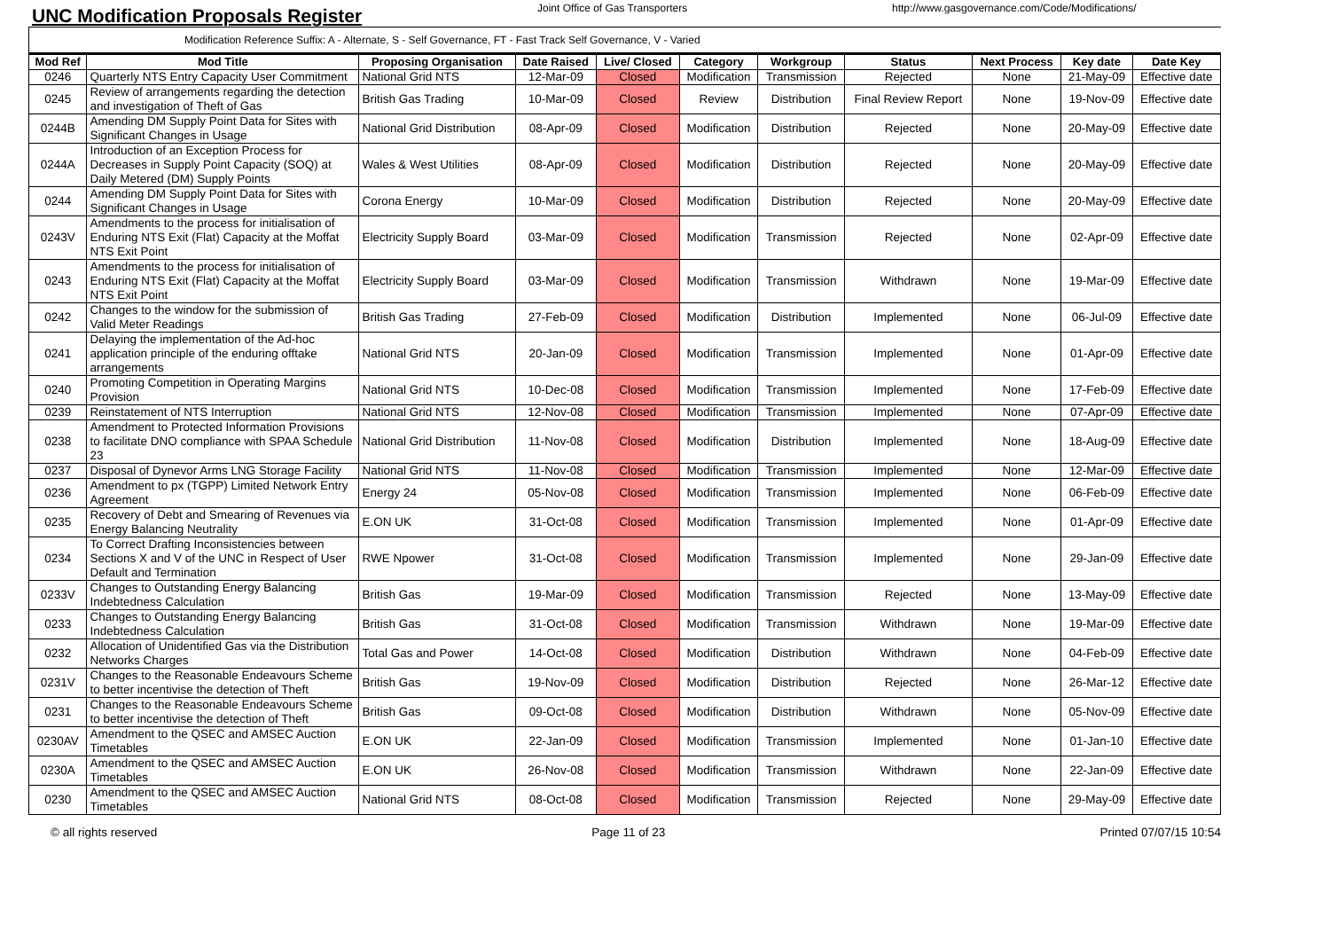UNC Modification Proposals Register
Joint Office of Gas Transporters
http://www.gasgovernance.com/Code/Modifications/
Modification Reference Suffix: A - Alternate, S - Self Governance, FT - Fast Track Self Governance, V - Varied
| Mod Ref | Mod Title | Proposing Organisation | Date Raised | Live/ Closed | Category | Workgroup | Status | Next Process | Key date | Date Key |
| --- | --- | --- | --- | --- | --- | --- | --- | --- | --- | --- |
| 0246 | Quarterly NTS Entry Capacity User Commitment | National Grid NTS | 12-Mar-09 | Closed | Modification | Transmission | Rejected | None | 21-May-09 | Effective date |
| 0245 | Review of arrangements regarding the detection and investigation of Theft of Gas | British Gas Trading | 10-Mar-09 | Closed | Review | Distribution | Final Review Report | None | 19-Nov-09 | Effective date |
| 0244B | Amending DM Supply Point Data for Sites with Significant Changes in Usage | National Grid Distribution | 08-Apr-09 | Closed | Modification | Distribution | Rejected | None | 20-May-09 | Effective date |
| 0244A | Introduction of an Exception Process for Decreases in Supply Point Capacity (SOQ) at Daily Metered (DM) Supply Points | Wales & West Utilities | 08-Apr-09 | Closed | Modification | Distribution | Rejected | None | 20-May-09 | Effective date |
| 0244 | Amending DM Supply Point Data for Sites with Significant Changes in Usage | Corona Energy | 10-Mar-09 | Closed | Modification | Distribution | Rejected | None | 20-May-09 | Effective date |
| 0243V | Amendments to the process for initialisation of Enduring NTS Exit (Flat) Capacity at the Moffat NTS Exit Point | Electricity Supply Board | 03-Mar-09 | Closed | Modification | Transmission | Rejected | None | 02-Apr-09 | Effective date |
| 0243 | Amendments to the process for initialisation of Enduring NTS Exit (Flat) Capacity at the Moffat NTS Exit Point | Electricity Supply Board | 03-Mar-09 | Closed | Modification | Transmission | Withdrawn | None | 19-Mar-09 | Effective date |
| 0242 | Changes to the window for the submission of Valid Meter Readings | British Gas Trading | 27-Feb-09 | Closed | Modification | Distribution | Implemented | None | 06-Jul-09 | Effective date |
| 0241 | Delaying the implementation of the Ad-hoc application principle of the enduring offtake arrangements | National Grid NTS | 20-Jan-09 | Closed | Modification | Transmission | Implemented | None | 01-Apr-09 | Effective date |
| 0240 | Promoting Competition in Operating Margins Provision | National Grid NTS | 10-Dec-08 | Closed | Modification | Transmission | Implemented | None | 17-Feb-09 | Effective date |
| 0239 | Reinstatement of NTS Interruption | National Grid NTS | 12-Nov-08 | Closed | Modification | Transmission | Implemented | None | 07-Apr-09 | Effective date |
| 0238 | Amendment to Protected Information Provisions to facilitate DNO compliance with SPAA Schedule 23 | National Grid Distribution | 11-Nov-08 | Closed | Modification | Distribution | Implemented | None | 18-Aug-09 | Effective date |
| 0237 | Disposal of Dynevor Arms LNG Storage Facility | National Grid NTS | 11-Nov-08 | Closed | Modification | Transmission | Implemented | None | 12-Mar-09 | Effective date |
| 0236 | Amendment to px (TGPP) Limited Network Entry Agreement | Energy 24 | 05-Nov-08 | Closed | Modification | Transmission | Implemented | None | 06-Feb-09 | Effective date |
| 0235 | Recovery of Debt and Smearing of Revenues via Energy Balancing Neutrality | E.ON UK | 31-Oct-08 | Closed | Modification | Transmission | Implemented | None | 01-Apr-09 | Effective date |
| 0234 | To Correct Drafting Inconsistencies between Sections X and V of the UNC in Respect of User Default and Termination | RWE Npower | 31-Oct-08 | Closed | Modification | Transmission | Implemented | None | 29-Jan-09 | Effective date |
| 0233V | Changes to Outstanding Energy Balancing Indebtedness Calculation | British Gas | 19-Mar-09 | Closed | Modification | Transmission | Rejected | None | 13-May-09 | Effective date |
| 0233 | Changes to Outstanding Energy Balancing Indebtedness Calculation | British Gas | 31-Oct-08 | Closed | Modification | Transmission | Withdrawn | None | 19-Mar-09 | Effective date |
| 0232 | Allocation of Unidentified Gas via the Distribution Networks Charges | Total Gas and Power | 14-Oct-08 | Closed | Modification | Distribution | Withdrawn | None | 04-Feb-09 | Effective date |
| 0231V | Changes to the Reasonable Endeavours Scheme to better incentivise the detection of Theft | British Gas | 19-Nov-09 | Closed | Modification | Distribution | Rejected | None | 26-Mar-12 | Effective date |
| 0231 | Changes to the Reasonable Endeavours Scheme to better incentivise the detection of Theft | British Gas | 09-Oct-08 | Closed | Modification | Distribution | Withdrawn | None | 05-Nov-09 | Effective date |
| 0230AV | Amendment to the QSEC and AMSEC Auction Timetables | E.ON UK | 22-Jan-09 | Closed | Modification | Transmission | Implemented | None | 01-Jan-10 | Effective date |
| 0230A | Amendment to the QSEC and AMSEC Auction Timetables | E.ON UK | 26-Nov-08 | Closed | Modification | Transmission | Withdrawn | None | 22-Jan-09 | Effective date |
| 0230 | Amendment to the QSEC and AMSEC Auction Timetables | National Grid NTS | 08-Oct-08 | Closed | Modification | Transmission | Rejected | None | 29-May-09 | Effective date |
© all rights reserved Page 11 of 23 Printed 07/07/15 10:54